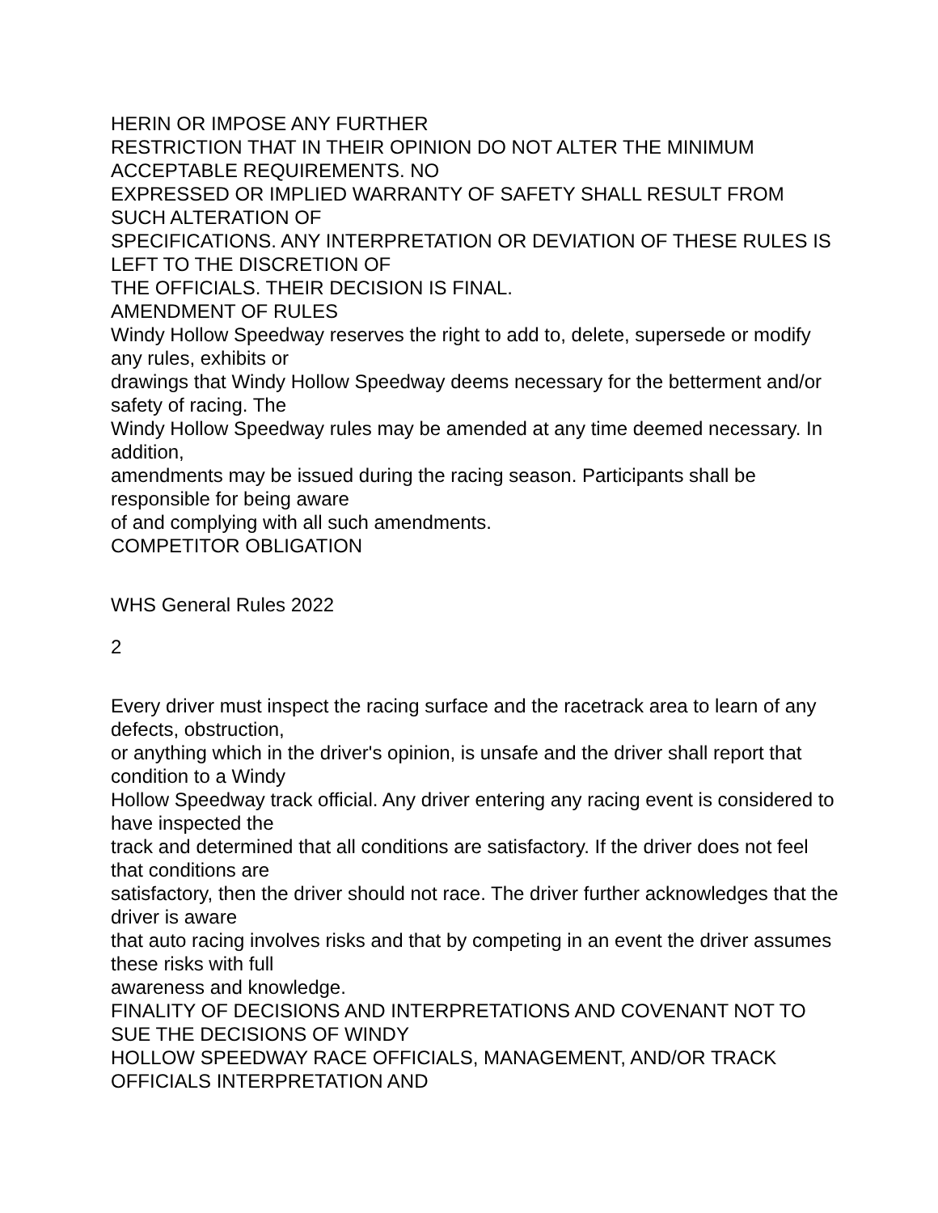HERIN OR IMPOSE ANY FURTHER
RESTRICTION THAT IN THEIR OPINION DO NOT ALTER THE MINIMUM ACCEPTABLE REQUIREMENTS. NO
EXPRESSED OR IMPLIED WARRANTY OF SAFETY SHALL RESULT FROM SUCH ALTERATION OF
SPECIFICATIONS. ANY INTERPRETATION OR DEVIATION OF THESE RULES IS LEFT TO THE DISCRETION OF
THE OFFICIALS. THEIR DECISION IS FINAL.
AMENDMENT OF RULES
Windy Hollow Speedway reserves the right to add to, delete, supersede or modify any rules, exhibits or
drawings that Windy Hollow Speedway deems necessary for the betterment and/or safety of racing. The
Windy Hollow Speedway rules may be amended at any time deemed necessary. In addition,
amendments may be issued during the racing season. Participants shall be responsible for being aware
of and complying with all such amendments.
COMPETITOR OBLIGATION
WHS General Rules 2022
2
Every driver must inspect the racing surface and the racetrack area to learn of any defects, obstruction,
or anything which in the driver's opinion, is unsafe and the driver shall report that condition to a Windy
Hollow Speedway track official. Any driver entering any racing event is considered to have inspected the
track and determined that all conditions are satisfactory. If the driver does not feel that conditions are
satisfactory, then the driver should not race. The driver further acknowledges that the driver is aware
that auto racing involves risks and that by competing in an event the driver assumes these risks with full
awareness and knowledge.
FINALITY OF DECISIONS AND INTERPRETATIONS AND COVENANT NOT TO SUE THE DECISIONS OF WINDY
HOLLOW SPEEDWAY RACE OFFICIALS, MANAGEMENT, AND/OR TRACK OFFICIALS INTERPRETATION AND